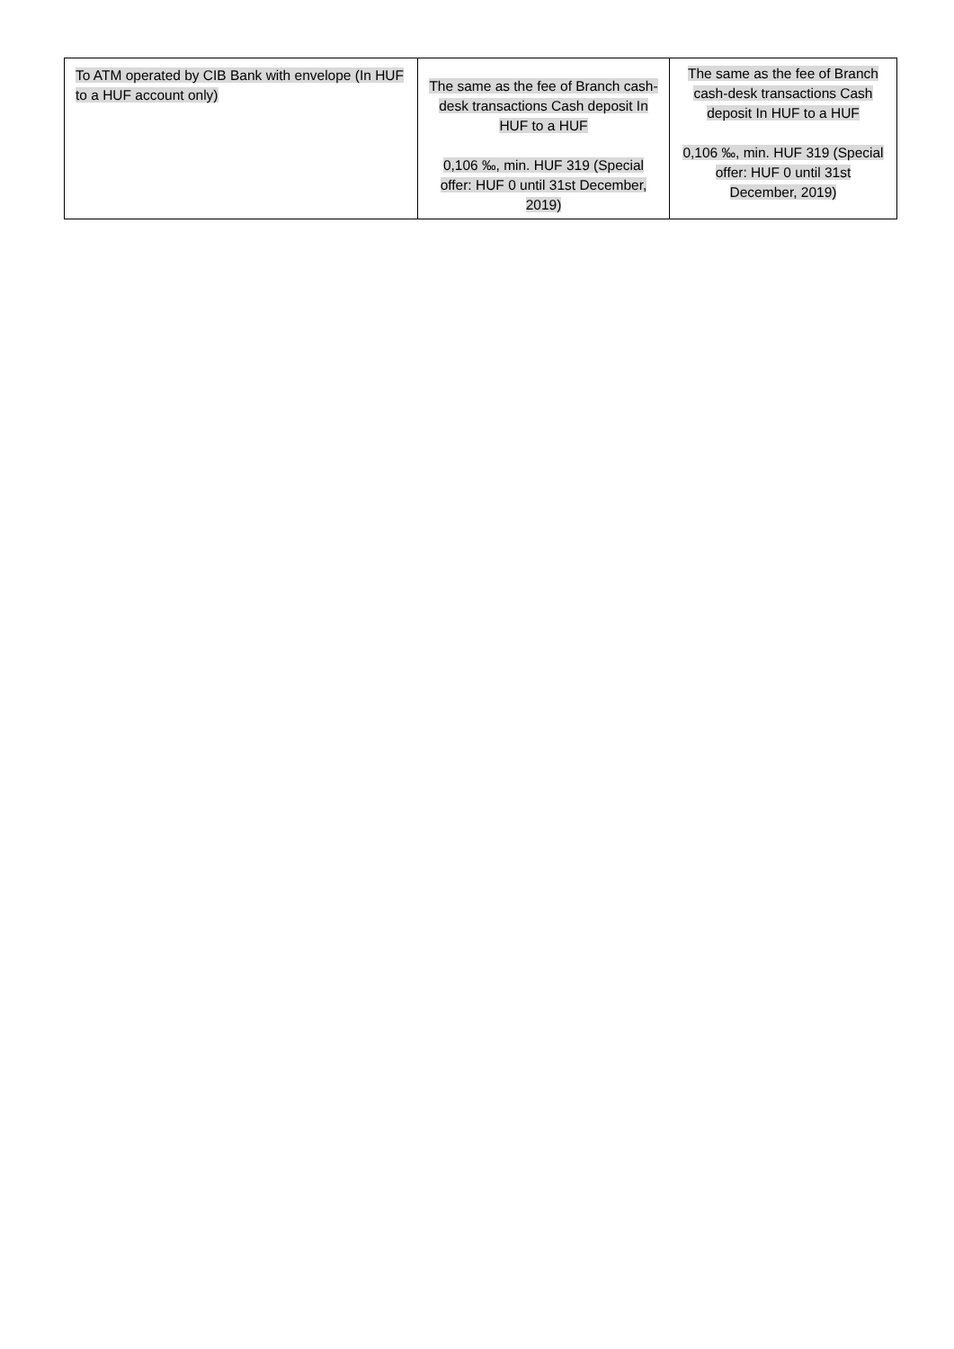| To ATM operated by CIB Bank with envelope (In HUF to a HUF account only) | The same as the fee of Branch cash-desk transactions Cash deposit In HUF to a HUF 0,106 ‰, min. HUF 319 (Special offer: HUF 0 until 31st December, 2019) | The same as the fee of Branch cash-desk transactions Cash deposit In HUF to a HUF 0,106 ‰, min. HUF 319 (Special offer: HUF 0 until 31st December, 2019) |